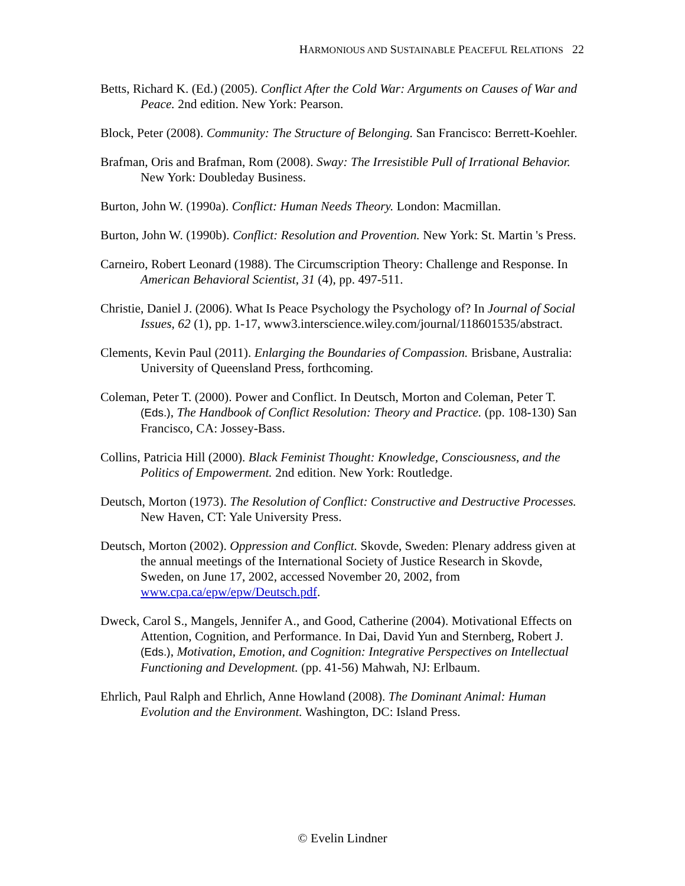HARMONIOUS AND SUSTAINABLE PEACEFUL RELATIONS 22
Betts, Richard K. (Ed.) (2005). Conflict After the Cold War: Arguments on Causes of War and Peace. 2nd edition. New York: Pearson.
Block, Peter (2008). Community: The Structure of Belonging. San Francisco: Berrett-Koehler.
Brafman, Oris and Brafman, Rom (2008). Sway: The Irresistible Pull of Irrational Behavior. New York: Doubleday Business.
Burton, John W. (1990a). Conflict: Human Needs Theory. London: Macmillan.
Burton, John W. (1990b). Conflict: Resolution and Provention. New York: St. Martin 's Press.
Carneiro, Robert Leonard (1988). The Circumscription Theory: Challenge and Response. In American Behavioral Scientist, 31 (4), pp. 497-511.
Christie, Daniel J. (2006). What Is Peace Psychology the Psychology of? In Journal of Social Issues, 62 (1), pp. 1-17, www3.interscience.wiley.com/journal/118601535/abstract.
Clements, Kevin Paul (2011). Enlarging the Boundaries of Compassion. Brisbane, Australia: University of Queensland Press, forthcoming.
Coleman, Peter T. (2000). Power and Conflict. In Deutsch, Morton and Coleman, Peter T. (Eds.), The Handbook of Conflict Resolution: Theory and Practice. (pp. 108-130) San Francisco, CA: Jossey-Bass.
Collins, Patricia Hill (2000). Black Feminist Thought: Knowledge, Consciousness, and the Politics of Empowerment. 2nd edition. New York: Routledge.
Deutsch, Morton (1973). The Resolution of Conflict: Constructive and Destructive Processes. New Haven, CT: Yale University Press.
Deutsch, Morton (2002). Oppression and Conflict. Skovde, Sweden: Plenary address given at the annual meetings of the International Society of Justice Research in Skovde, Sweden, on June 17, 2002, accessed November 20, 2002, from www.cpa.ca/epw/epw/Deutsch.pdf.
Dweck, Carol S., Mangels, Jennifer A., and Good, Catherine (2004). Motivational Effects on Attention, Cognition, and Performance. In Dai, David Yun and Sternberg, Robert J. (Eds.), Motivation, Emotion, and Cognition: Integrative Perspectives on Intellectual Functioning and Development. (pp. 41-56) Mahwah, NJ: Erlbaum.
Ehrlich, Paul Ralph and Ehrlich, Anne Howland (2008). The Dominant Animal: Human Evolution and the Environment. Washington, DC: Island Press.
© Evelin Lindner